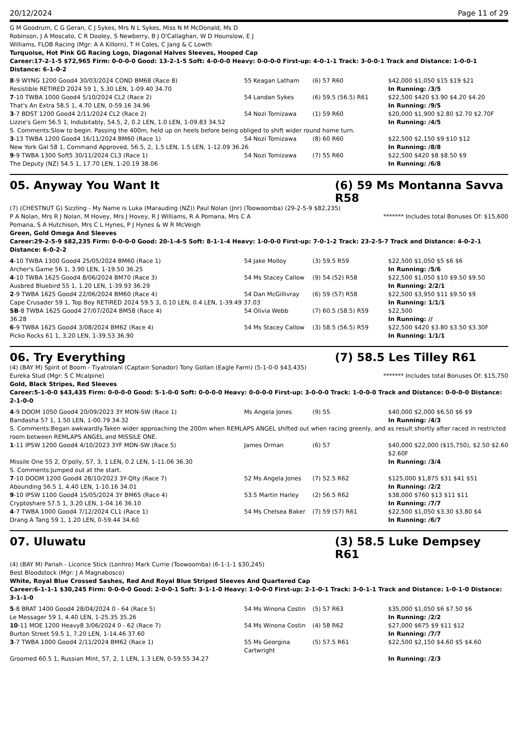20/12/2024 Page 11 of 29
G M Goodrum, C G Geran, C J Sykes, Mrs N L Sykes, Miss N M McDonald, Ms D
Robinson, J A Moscato, C R Dooley, S Newberry, B J O'Callaghan, W D Hounslow, E J
Williams, FLOB Racing (Mgr: A A Killorn), T H Coles, C Jang & C Lowth
Turquoise, Hot Pink GG Racing Logo, Diagonal Halves Sleeves, Hooped Cap
Career:17-2-1-5 $72,965 Firm: 0-0-0-0 Good: 13-2-1-5 Soft: 4-0-0-0 Heavy: 0-0-0-0 First-up: 4-0-1-1 Track: 3-0-0-1 Track and Distance: 1-0-0-1 Distance: 6-1-0-2
| 8 -9 WYNG 1200 Good4 30/03/2024 COND BM68 (Race 8) | 55 Keagan Latham | (6) 57 R60 | $42,000 $1,050 $15 $19 $21 |
| Resistible RETIRED 2024 59 1, 5.30 LEN, 1-09.40 34.70 | | | In Running: /3/5 |
| 7 -10 TWBA 1000 Good4 5/10/2024 CL2 (Race 2) | 54 Landan Sykes | (6) 59.5 (56.5) R61 | $22,500 $420 $3.90 $4.20 $4.20 |
| That's An Extra 58.5 1, 4.70 LEN, 0-59.16 34.96 | | | In Running: /9/5 |
| 3 -7 BDST 1200 Good4 2/11/2024 CL2 (Race 2) | 54 Nozi Tomizawa | (1) 59 R60 | $20,000 $1,900 $2.80 $2.70 $2.70F |
| Lizzie's Gem 56.5 1, Indubitably, 54.5, 2, 0.2 LEN, 1.0 LEN, 1-09.83 34.52 | | | In Running: /4/5 |
| S. Comments:Slow to begin. Passing the 400m, held up on heels before being obliged to shift wider round home turn. | | | |
| 3 -13 TWBA 1200 Good4 16/11/2024 BM60 (Race 1) | 54 Nozi Tomizawa | (8) 60 R60 | $22,500 $2,150 $9 $10 $12 |
| New York Gal 58 1, Command Approved, 56.5, 2, 1.5 LEN, 1.5 LEN, 1-12.09 36.26 | | | In Running: /8/8 |
| 9 -9 TWBA 1300 Soft5 30/11/2024 CL3 (Race 1) | 54 Nozi Tomizawa | (7) 55 R60 | $22,500 $420 $8 $8.50 $9 |
| The Deputy (NZ) 54.5 1, 17.70 LEN, 1-20.19 38.06 | | | In Running: /6/8 |
05. Anyway You Want It (6) 59 Ms Montanna Savva R58
(7) (CHESTNUT G) Sizzling - My Name is Luka (Marauding (NZ)) Paul Nolan (Jnr) (Toowoomba) (29-2-5-9 $82,235)
P A Nolan, Mrs R J Nolan, M Hovey, Mrs J Hovey, R J Williams, R A Pomana, Mrs C A
Pomana, S A Hutchison, Mrs C L Hynes, P J Hynes & W R McVeigh
******* Includes total Bonuses Of: $15,600
Green, Gold Omega And Sleeves
Career:29-2-5-9 $82,235 Firm: 0-0-0-0 Good: 20-1-4-5 Soft: 8-1-1-4 Heavy: 1-0-0-0 First-up: 7-0-1-2 Track: 23-2-5-7 Track and Distance: 4-0-2-1 Distance: 6-0-2-2
| 4 -10 TWBA 1300 Good4 25/05/2024 BM60 (Race 1) | 54 Jake Molloy | (3) 59.5 R59 | $22,500 $1,050 $5 $6 $6 |
| Archer's Game 56 1, 3.90 LEN, 1-19.50 36.25 | | | In Running: /5/6 |
| 4 -10 TWBA 1625 Good4 8/06/2024 BM70 (Race 3) | 54 Ms Stacey Callow | (9) 54 (52) R58 | $22,500 $1,050 $10 $9.50 $9.50 |
| Ausbred Bluebird 55 1, 1.20 LEN, 1-39.93 36.29 | | | In Running: 2/2/1 |
| 2 -9 TWBA 1625 Good4 22/06/2024 BM60 (Race 4) | 54 Dan McGillivray | (6) 59 (57) R58 | $22,500 $3,950 $11 $9.50 $9 |
| Cape Crusader 59 1, Top Boy RETIRED 2024 59.5 3, 0.10 LEN, 0.4 LEN, 1-39.49 37.03 | | | In Running: 1/1/1 |
| SB -8 TWBA 1625 Good4 27/07/2024 BM58 (Race 4) | 54 Olivia Webb | (7) 60.5 (58.5) R59 | $22,500 |
| 36.28 | | | In Running: // |
| 6 -9 TWBA 1625 Good4 3/08/2024 BM62 (Race 4) | 54 Ms Stacey Callow | (3) 58.5 (56.5) R59 | $22,500 $420 $3.80 $3.50 $3.30F |
| Picko Rocks 61 1, 3.20 LEN, 1-39.53 36.90 | | | In Running: 1/1/1 |
06. Try Everything (7) 58.5 Les Tilley R61
(4) (BAY M) Spirit of Boom - Tiyatrolani (Captain Sonador) Tony Gollan (Eagle Farm) (5-1-0-0 $43,435)
Eureka Stud (Mgr: S C Mcalpine)
******* Includes total Bonuses Of: $15,750
Gold, Black Stripes, Red Sleeves
Career:5-1-0-0 $43,435 Firm: 0-0-0-0 Good: 5-1-0-0 Soft: 0-0-0-0 Heavy: 0-0-0-0 First-up: 3-0-0-0 Track: 1-0-0-0 Track and Distance: 0-0-0-0 Distance: 2-1-0-0
| 4 -9 DOOM 1050 Good4 20/09/2023 3Y MDN-SW (Race 1) | Ms Angela Jones | (9) 55 | $40,000 $2,000 $6.50 $6 $9 |
| Bandasha 57 1, 1.50 LEN, 1-00.79 34.32 | | | In Running: /4/3 |
| S. Comments:Began awkwardly.Taken wider approaching the 200m when REMLAPS ANGEL shifted out when racing greenly, and as result shortly after raced in restricted room between REMLAPS ANGEL and MISSILE ONE. | | | |
| 1 -11 IPSW 1200 Good4 4/10/2023 3YF MDN-SW (Race 5) | James Orman | (6) 57 | $40,000 $22,000 ($15,750), $2.50 $2.60 $2.60F |
| Missile One 55 2, O'polly, 57, 3, 1 LEN, 0.2 LEN, 1-11.06 36.30 | | | In Running: /3/4 |
| S. Comments:Jumped out at the start. | | | |
| 7 -10 DOOM 1200 Good4 28/10/2023 3Y-Qlty (Race 7) | 52 Ms Angela Jones | (7) 52.5 R62 | $125,000 $1,875 $31 $41 $51 |
| Abounding 56.5 1, 4.40 LEN, 1-10.16 34.01 | | | In Running: /2/2 |
| 9 -10 IPSW 1100 Good4 15/05/2024 3Y BM65 (Race 4) | 53.5 Martin Harley | (2) 56.5 R62 | $38,000 $760 $13 $11 $11 |
| Cryptoshare 57.5 1, 3.20 LEN, 1-04.16 36.10 | | | In Running: /7/7 |
| 4 -7 TWBA 1000 Good4 7/12/2024 CL1 (Race 1) | 54 Ms Chelsea Baker | (7) 59 (57) R61 | $22,500 $1,050 $3.30 $3.80 $4 |
| Drang A Tang 59 1, 1.20 LEN, 0-59.44 34.60 | | | In Running: /6/7 |
07. Uluwatu (3) 58.5 Luke Dempsey R61
(4) (BAY M) Pariah - Licorice Stick (Lonhro) Mark Currie (Toowoomba) (6-1-1-1 $30,245)
Best Bloodstock (Mgr: J A Magnabosco)
White, Royal Blue Crossed Sashes, Red And Royal Blue Striped Sleeves And Quartered Cap
Career:6-1-1-1 $30,245 Firm: 0-0-0-0 Good: 2-0-0-1 Soft: 3-1-1-0 Heavy: 1-0-0-0 First-up: 2-1-0-1 Track: 3-0-1-1 Track and Distance: 1-0-1-0 Distance: 3-1-1-0
| 5 -8 BRAT 1400 Good4 28/04/2024 0 - 64 (Race 5) | 54 Ms Winona Costin | (5) 57 R63 | $35,000 $1,050 $6 $7.50 $6 |
| Le Messager 59 1, 4.40 LEN, 1-25.35 35.26 | | | In Running: /2/2 |
| 10 -11 MOE 1200 Heavy8 3/06/2024 0 - 62 (Race 7) | 54 Ms Winona Costin | (4) 58 R62 | $27,000 $675 $9 $11 $12 |
| Burton Street 59.5 1, 7.20 LEN, 1-14.46 37.60 | | | In Running: /7/7 |
| 3 -7 TWBA 1000 Good4 2/11/2024 BM62 (Race 1) | 55 Ms Georgina Cartwright | (5) 57.5 R61 | $22,500 $2,150 $4.60 $5 $4.60 |
| Groomed 60.5 1, Russian Mint, 57, 2, 1 LEN, 1.3 LEN, 0-59.55 34.27 | | | In Running: /2/3 |